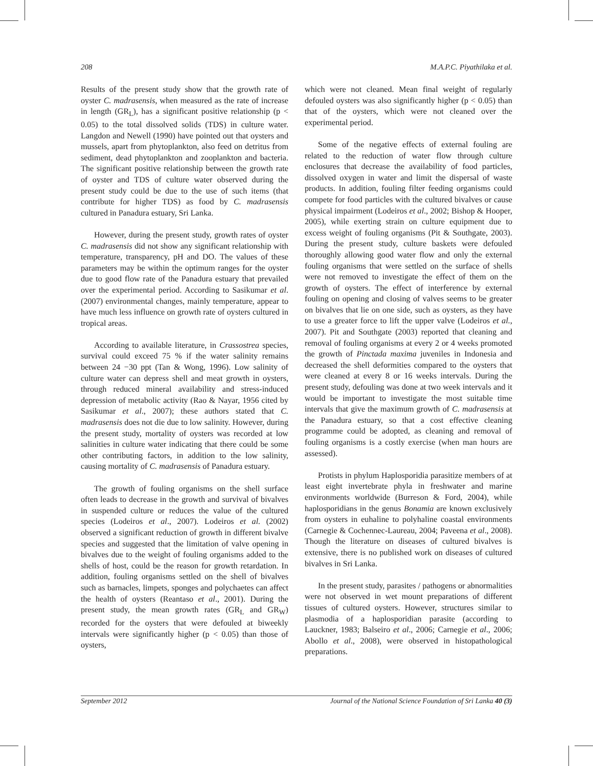208 M.A.P.C. Piyathilaka et al.
Results of the present study show that the growth rate of oyster C. madrasensis, when measured as the rate of increase in length (GR<sub>L</sub>), has a significant positive relationship (p < 0.05) to the total dissolved solids (TDS) in culture water. Langdon and Newell (1990) have pointed out that oysters and mussels, apart from phytoplankton, also feed on detritus from sediment, dead phytoplankton and zooplankton and bacteria. The significant positive relationship between the growth rate of oyster and TDS of culture water observed during the present study could be due to the use of such items (that contribute for higher TDS) as food by C. madrasensis cultured in Panadura estuary, Sri Lanka.
However, during the present study, growth rates of oyster C. madrasensis did not show any significant relationship with temperature, transparency, pH and DO. The values of these parameters may be within the optimum ranges for the oyster due to good flow rate of the Panadura estuary that prevailed over the experimental period. According to Sasikumar et al. (2007) environmental changes, mainly temperature, appear to have much less influence on growth rate of oysters cultured in tropical areas.
According to available literature, in Crassostrea species, survival could exceed 75 % if the water salinity remains between 24 −30 ppt (Tan & Wong, 1996). Low salinity of culture water can depress shell and meat growth in oysters, through reduced mineral availability and stress-induced depression of metabolic activity (Rao & Nayar, 1956 cited by Sasikumar et al., 2007); these authors stated that C. madrasensis does not die due to low salinity. However, during the present study, mortality of oysters was recorded at low salinities in culture water indicating that there could be some other contributing factors, in addition to the low salinity, causing mortality of C. madrasensis of Panadura estuary.
The growth of fouling organisms on the shell surface often leads to decrease in the growth and survival of bivalves in suspended culture or reduces the value of the cultured species (Lodeiros et al., 2007). Lodeiros et al. (2002) observed a significant reduction of growth in different bivalve species and suggested that the limitation of valve opening in bivalves due to the weight of fouling organisms added to the shells of host, could be the reason for growth retardation. In addition, fouling organisms settled on the shell of bivalves such as barnacles, limpets, sponges and polychaetes can affect the health of oysters (Reantaso et al., 2001). During the present study, the mean growth rates (GR<sub>L</sub> and GR<sub>W</sub>) recorded for the oysters that were defouled at biweekly intervals were significantly higher (p < 0.05) than those of oysters,
which were not cleaned. Mean final weight of regularly defouled oysters was also significantly higher (p < 0.05) than that of the oysters, which were not cleaned over the experimental period.
Some of the negative effects of external fouling are related to the reduction of water flow through culture enclosures that decrease the availability of food particles, dissolved oxygen in water and limit the dispersal of waste products. In addition, fouling filter feeding organisms could compete for food particles with the cultured bivalves or cause physical impairment (Lodeiros et al., 2002; Bishop & Hooper, 2005), while exerting strain on culture equipment due to excess weight of fouling organisms (Pit & Southgate, 2003). During the present study, culture baskets were defouled thoroughly allowing good water flow and only the external fouling organisms that were settled on the surface of shells were not removed to investigate the effect of them on the growth of oysters. The effect of interference by external fouling on opening and closing of valves seems to be greater on bivalves that lie on one side, such as oysters, as they have to use a greater force to lift the upper valve (Lodeiros et al., 2007). Pit and Southgate (2003) reported that cleaning and removal of fouling organisms at every 2 or 4 weeks promoted the growth of Pinctada maxima juveniles in Indonesia and decreased the shell deformities compared to the oysters that were cleaned at every 8 or 16 weeks intervals. During the present study, defouling was done at two week intervals and it would be important to investigate the most suitable time intervals that give the maximum growth of C. madrasensis at the Panadura estuary, so that a cost effective cleaning programme could be adopted, as cleaning and removal of fouling organisms is a costly exercise (when man hours are assessed).
Protists in phylum Haplosporidia parasitize members of at least eight invertebrate phyla in freshwater and marine environments worldwide (Burreson & Ford, 2004), while haplosporidians in the genus Bonamia are known exclusively from oysters in euhaline to polyhaline coastal environments (Carnegie & Cochennec-Laureau, 2004; Paveena et al., 2008). Though the literature on diseases of cultured bivalves is extensive, there is no published work on diseases of cultured bivalves in Sri Lanka.
In the present study, parasites / pathogens or abnormalities were not observed in wet mount preparations of different tissues of cultured oysters. However, structures similar to plasmodia of a haplosporidian parasite (according to Lauckner, 1983; Balseiro et al., 2006; Carnegie et al., 2006; Abollo et al., 2008), were observed in histopathological preparations.
September 2012 Journal of the National Science Foundation of Sri Lanka 40 (3)